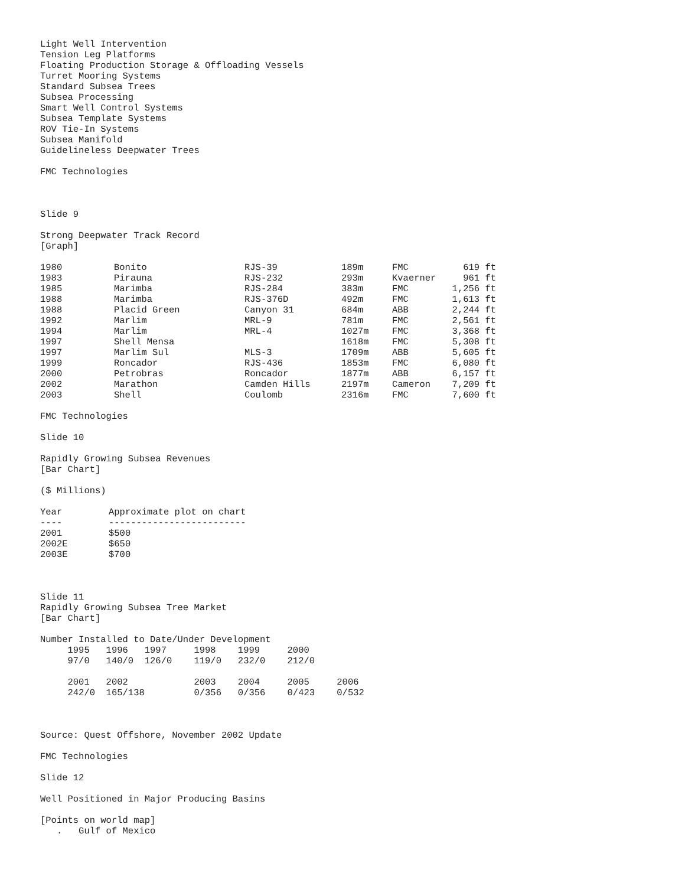Light Well Intervention
Tension Leg Platforms
Floating Production Storage & Offloading Vessels
Turret Mooring Systems
Standard Subsea Trees
Subsea Processing
Smart Well Control Systems
Subsea Template Systems
ROV Tie-In Systems
Subsea Manifold
Guidelineless Deepwater Trees
FMC Technologies
Slide 9
Strong Deepwater Track Record
[Graph]
| 1980 | Bonito | RJS-39 | 189m | FMC | 619 ft |
| 1983 | Pirauna | RJS-232 | 293m | Kvaerner | 961 ft |
| 1985 | Marimba | RJS-284 | 383m | FMC | 1,256 ft |
| 1988 | Marimba | RJS-376D | 492m | FMC | 1,613 ft |
| 1988 | Placid Green | Canyon 31 | 684m | ABB | 2,244 ft |
| 1992 | Marlim | MRL-9 | 781m | FMC | 2,561 ft |
| 1994 | Marlim | MRL-4 | 1027m | FMC | 3,368 ft |
| 1997 | Shell Mensa | | 1618m | FMC | 5,308 ft |
| 1997 | Marlim Sul | MLS-3 | 1709m | ABB | 5,605 ft |
| 1999 | Roncador | RJS-436 | 1853m | FMC | 6,080 ft |
| 2000 | Petrobras | Roncador | 1877m | ABB | 6,157 ft |
| 2002 | Marathon | Camden Hills | 2197m | Cameron | 7,209 ft |
| 2003 | Shell | Coulomb | 2316m | FMC | 7,600 ft |
FMC Technologies
Slide 10
Rapidly Growing Subsea Revenues
[Bar Chart]
($ Millions)
| Year | Approximate plot on chart |
| ---- | ------------------------- |
| 2001 | $500 |
| 2002E | $650 |
| 2003E | $700 |
Slide 11
Rapidly Growing Subsea Tree Market
[Bar Chart]
Number Installed to Date/Under Development
     1995   1996   1997     1998    1999     2000
     97/0   140/0  126/0    119/0   232/0    212/0

     2001   2002            2003    2004     2005     2006
     242/0  165/138         0/356   0/356    0/423    0/532
Source: Quest Offshore, November 2002 Update
FMC Technologies
Slide 12
Well Positioned in Major Producing Basins
[Points on world map]
   .   Gulf of Mexico